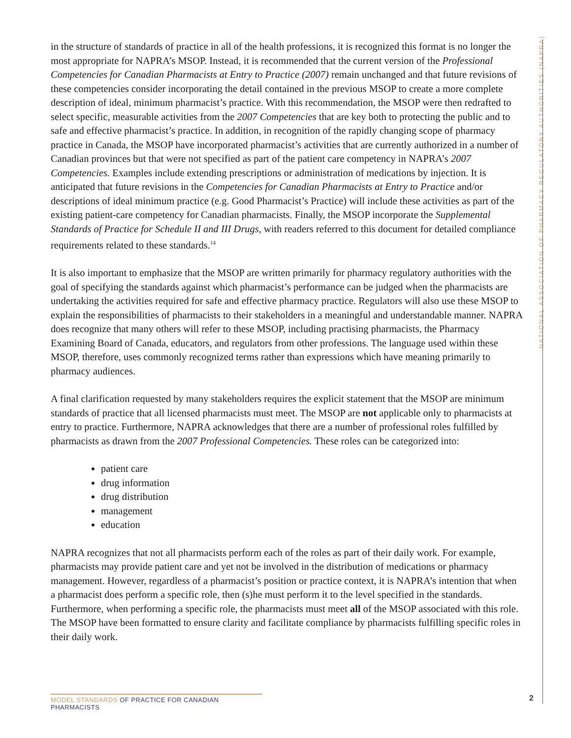NATIONAL ASSOCIATION OF PHARMACY REGULATORY AUTHORITIES (NAPRA)
in the structure of standards of practice in all of the health professions, it is recognized this format is no longer the most appropriate for NAPRA’s MSOP. Instead, it is recommended that the current version of the Professional Competencies for Canadian Pharmacists at Entry to Practice (2007) remain unchanged and that future revisions of these competencies consider incorporating the detail contained in the previous MSOP to create a more complete description of ideal, minimum pharmacist’s practice. With this recommendation, the MSOP were then redrafted to select specific, measurable activities from the 2007 Competencies that are key both to protecting the public and to safe and effective pharmacist’s practice. In addition, in recognition of the rapidly changing scope of pharmacy practice in Canada, the MSOP have incorporated pharmacist’s activities that are currently authorized in a number of Canadian provinces but that were not specified as part of the patient care competency in NAPRA’s 2007 Competencies. Examples include extending prescriptions or administration of medications by injection. It is anticipated that future revisions in the Competencies for Canadian Pharmacists at Entry to Practice and/or descriptions of ideal minimum practice (e.g. Good Pharmacist’s Practice) will include these activities as part of the existing patient-care competency for Canadian pharmacists. Finally, the MSOP incorporate the Supplemental Standards of Practice for Schedule II and III Drugs, with readers referred to this document for detailed compliance requirements related to these standards.<sup>14</sup>
It is also important to emphasize that the MSOP are written primarily for pharmacy regulatory authorities with the goal of specifying the standards against which pharmacist’s performance can be judged when the pharmacists are undertaking the activities required for safe and effective pharmacy practice. Regulators will also use these MSOP to explain the responsibilities of pharmacists to their stakeholders in a meaningful and understandable manner. NAPRA does recognize that many others will refer to these MSOP, including practising pharmacists, the Pharmacy Examining Board of Canada, educators, and regulators from other professions. The language used within these MSOP, therefore, uses commonly recognized terms rather than expressions which have meaning primarily to pharmacy audiences.
A final clarification requested by many stakeholders requires the explicit statement that the MSOP are minimum standards of practice that all licensed pharmacists must meet. The MSOP are not applicable only to pharmacists at entry to practice. Furthermore, NAPRA acknowledges that there are a number of professional roles fulfilled by pharmacists as drawn from the 2007 Professional Competencies. These roles can be categorized into:
patient care
drug information
drug distribution
management
education
NAPRA recognizes that not all pharmacists perform each of the roles as part of their daily work. For example, pharmacists may provide patient care and yet not be involved in the distribution of medications or pharmacy management. However, regardless of a pharmacist’s position or practice context, it is NAPRA’s intention that when a pharmacist does perform a specific role, then (s)he must perform it to the level specified in the standards. Furthermore, when performing a specific role, the pharmacists must meet all of the MSOP associated with this role. The MSOP have been formatted to ensure clarity and facilitate compliance by pharmacists fulfilling specific roles in their daily work.
MODEL STANDARDS OF PRACTICE FOR CANADIAN PHARMACISTS
2